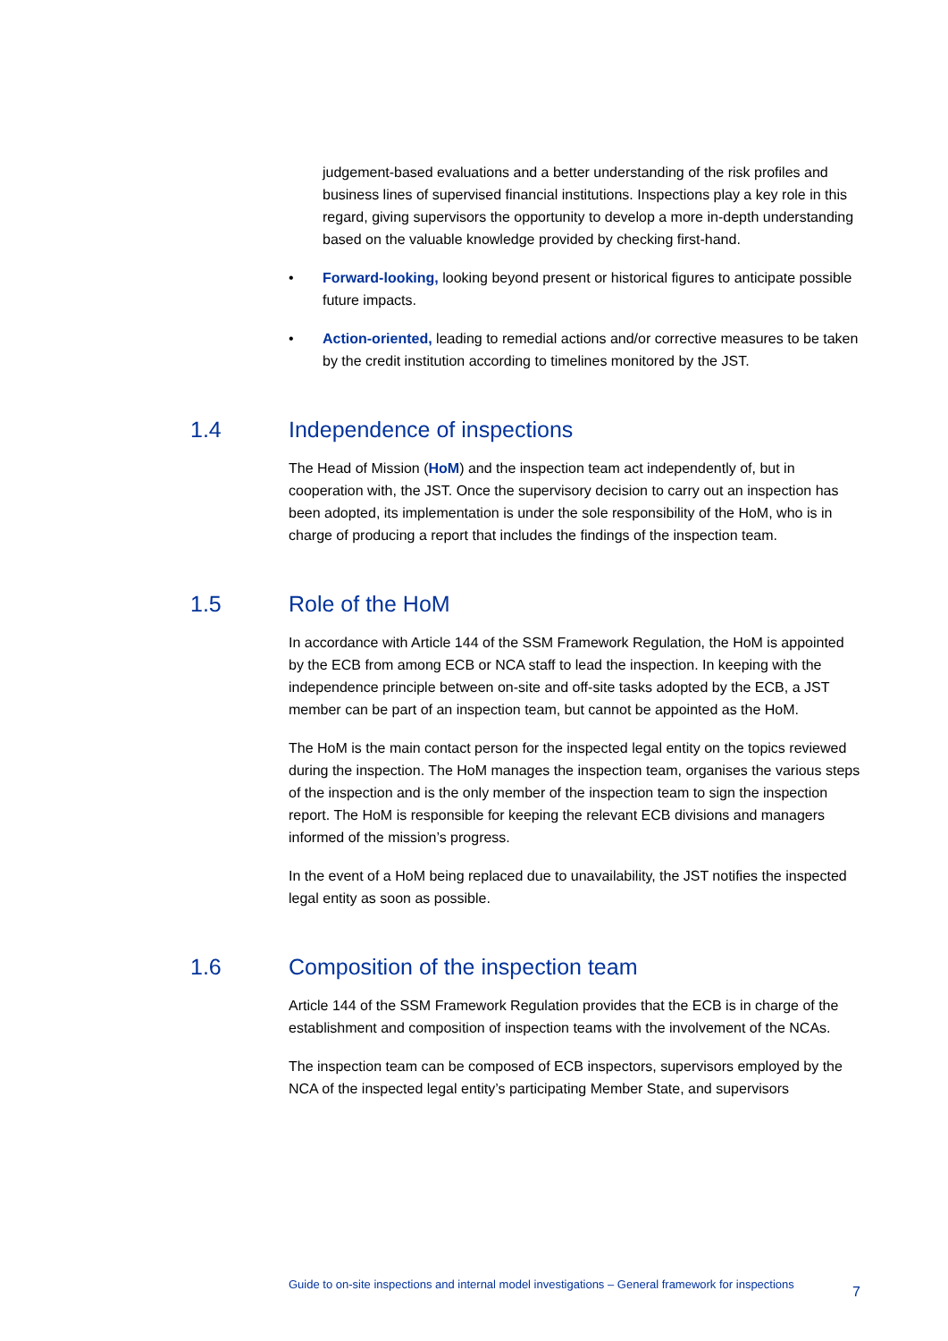judgement-based evaluations and a better understanding of the risk profiles and business lines of supervised financial institutions. Inspections play a key role in this regard, giving supervisors the opportunity to develop a more in-depth understanding based on the valuable knowledge provided by checking first-hand.
• Forward-looking, looking beyond present or historical figures to anticipate possible future impacts.
• Action-oriented, leading to remedial actions and/or corrective measures to be taken by the credit institution according to timelines monitored by the JST.
1.4 Independence of inspections
The Head of Mission (HoM) and the inspection team act independently of, but in cooperation with, the JST. Once the supervisory decision to carry out an inspection has been adopted, its implementation is under the sole responsibility of the HoM, who is in charge of producing a report that includes the findings of the inspection team.
1.5 Role of the HoM
In accordance with Article 144 of the SSM Framework Regulation, the HoM is appointed by the ECB from among ECB or NCA staff to lead the inspection. In keeping with the independence principle between on-site and off-site tasks adopted by the ECB, a JST member can be part of an inspection team, but cannot be appointed as the HoM.
The HoM is the main contact person for the inspected legal entity on the topics reviewed during the inspection. The HoM manages the inspection team, organises the various steps of the inspection and is the only member of the inspection team to sign the inspection report. The HoM is responsible for keeping the relevant ECB divisions and managers informed of the mission’s progress.
In the event of a HoM being replaced due to unavailability, the JST notifies the inspected legal entity as soon as possible.
1.6 Composition of the inspection team
Article 144 of the SSM Framework Regulation provides that the ECB is in charge of the establishment and composition of inspection teams with the involvement of the NCAs.
The inspection team can be composed of ECB inspectors, supervisors employed by the NCA of the inspected legal entity’s participating Member State, and supervisors
Guide to on-site inspections and internal model investigations – General framework for inspections 7